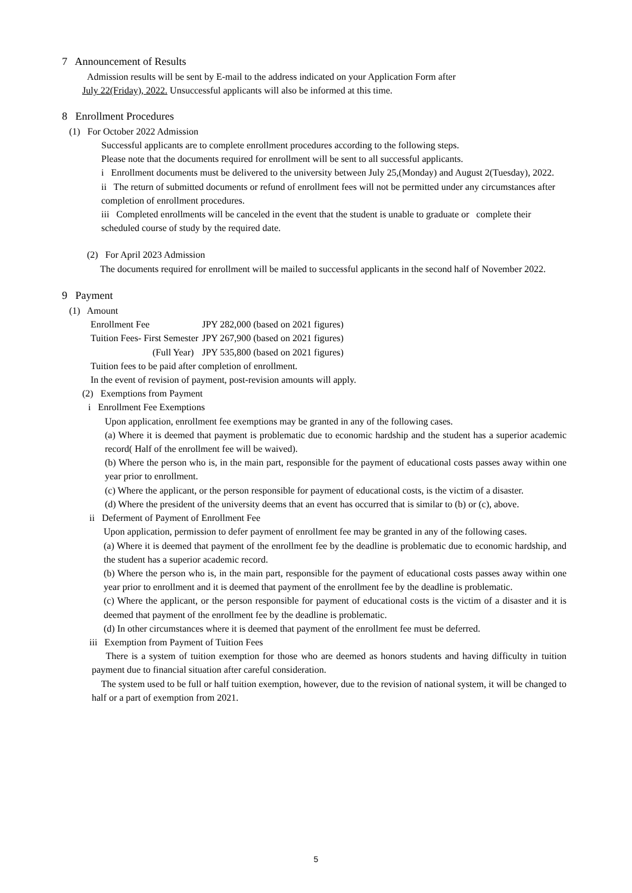7 Announcement of Results
Admission results will be sent by E-mail to the address indicated on your Application Form after
July 22(Friday), 2022. Unsuccessful applicants will also be informed at this time.
8 Enrollment Procedures
(1) For October 2022 Admission
Successful applicants are to complete enrollment procedures according to the following steps.
Please note that the documents required for enrollment will be sent to all successful applicants.
i Enrollment documents must be delivered to the university between July 25,(Monday) and August 2(Tuesday), 2022.
ii The return of submitted documents or refund of enrollment fees will not be permitted under any circumstances after completion of enrollment procedures.
iii Completed enrollments will be canceled in the event that the student is unable to graduate or complete their scheduled course of study by the required date.
(2) For April 2023 Admission
The documents required for enrollment will be mailed to successful applicants in the second half of November 2022.
9 Payment
(1) Amount
| Enrollment Fee | JPY 282,000 (based on 2021 figures) |
| Tuition Fees- First Semester | JPY 267,900 (based on 2021 figures) |
| (Full Year) | JPY 535,800 (based on 2021 figures) |
Tuition fees to be paid after completion of enrollment.
In the event of revision of payment, post-revision amounts will apply.
(2) Exemptions from Payment
i Enrollment Fee Exemptions
Upon application, enrollment fee exemptions may be granted in any of the following cases.
(a) Where it is deemed that payment is problematic due to economic hardship and the student has a superior academic record( Half of the enrollment fee will be waived).
(b) Where the person who is, in the main part, responsible for the payment of educational costs passes away within one year prior to enrollment.
(c) Where the applicant, or the person responsible for payment of educational costs, is the victim of a disaster.
(d) Where the president of the university deems that an event has occurred that is similar to (b) or (c), above.
ii Deferment of Payment of Enrollment Fee
Upon application, permission to defer payment of enrollment fee may be granted in any of the following cases.
(a) Where it is deemed that payment of the enrollment fee by the deadline is problematic due to economic hardship, and the student has a superior academic record.
(b) Where the person who is, in the main part, responsible for the payment of educational costs passes away within one year prior to enrollment and it is deemed that payment of the enrollment fee by the deadline is problematic.
(c) Where the applicant, or the person responsible for payment of educational costs is the victim of a disaster and it is deemed that payment of the enrollment fee by the deadline is problematic.
(d) In other circumstances where it is deemed that payment of the enrollment fee must be deferred.
iii Exemption from Payment of Tuition Fees
There is a system of tuition exemption for those who are deemed as honors students and having difficulty in tuition payment due to financial situation after careful consideration.
The system used to be full or half tuition exemption, however, due to the revision of national system, it will be changed to half or a part of exemption from 2021.
5